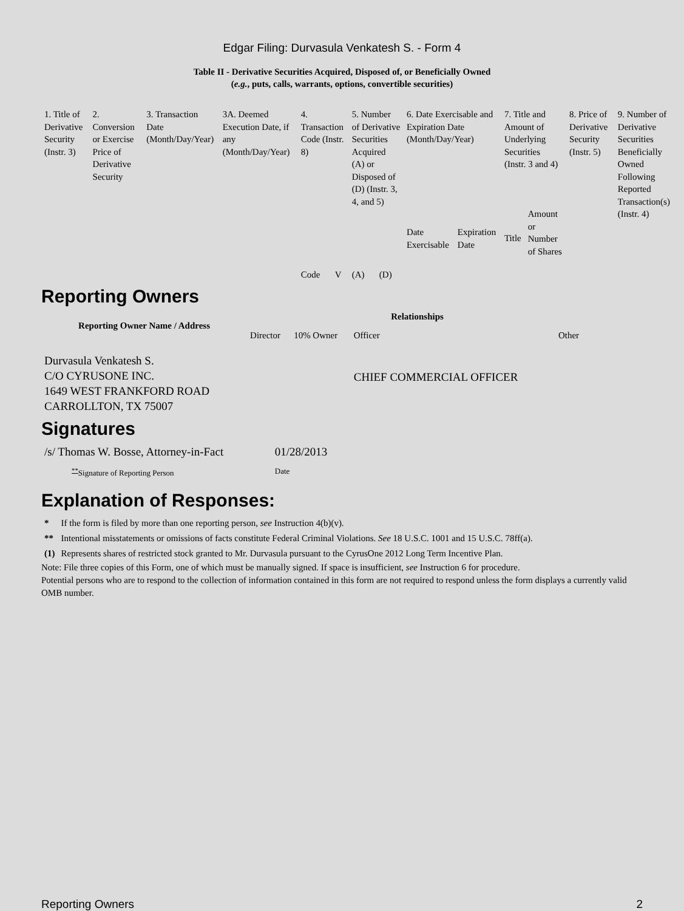Edgar Filing: Durvasula Venkatesh S. - Form 4
Table II - Derivative Securities Acquired, Disposed of, or Beneficially Owned
(e.g., puts, calls, warrants, options, convertible securities)
| 1. Title of Derivative Security (Instr. 3) | 2. Conversion or Exercise Price of Derivative Security | 3. Transaction Date (Month/Day/Year) | 3A. Deemed Execution Date, if any (Month/Day/Year) | 4. Transaction Code (Instr. 8) | | 5. Number of Derivative Securities Acquired (A) or Disposed of (D) (Instr. 3, 4, and 5) | | 6. Date Exercisable and Expiration Date (Month/Day/Year) | | 7. Title and Amount of Underlying Securities (Instr. 3 and 4) | | 8. Price of Derivative Security (Instr. 5) | 9. Number of Derivative Securities Beneficially Owned Following Reported Transaction(s) (Instr. 4) |
| --- | --- | --- | --- | --- | --- | --- | --- | --- | --- | --- | --- | --- | --- |
| | | | | Code | V | (A) | (D) | Date Exercisable | Expiration Date | Title | Amount or Number of Shares | | |
Reporting Owners
| Reporting Owner Name / Address | Relationships | | | |
| --- | --- | --- | --- | --- |
| | Director | 10% Owner | Officer | Other |
| Durvasula Venkatesh S. C/O CYRUSONE INC. 1649 WEST FRANKFORD ROAD CARROLLTON, TX 75007 | | | CHIEF COMMERCIAL OFFICER | |
Signatures
| /s/ Thomas W. Bosse, Attorney-in-Fact | 01/28/2013 |
| <sup>**</sup> Signature of Reporting Person | Date |
Explanation of Responses:
| * | If the form is filed by more than one reporting person, see Instruction 4(b)(v). |
| ** | Intentional misstatements or omissions of facts constitute Federal Criminal Violations. See 18 U.S.C. 1001 and 15 U.S.C. 78ff(a). |
| (1) | Represents shares of restricted stock granted to Mr. Durvasula pursuant to the CyrusOne 2012 Long Term Incentive Plan. |
Note: File three copies of this Form, one of which must be manually signed. If space is insufficient, see Instruction 6 for procedure.
Potential persons who are to respond to the collection of information contained in this form are not required to respond unless the form displays a currently valid OMB number.
Reporting Owners 2